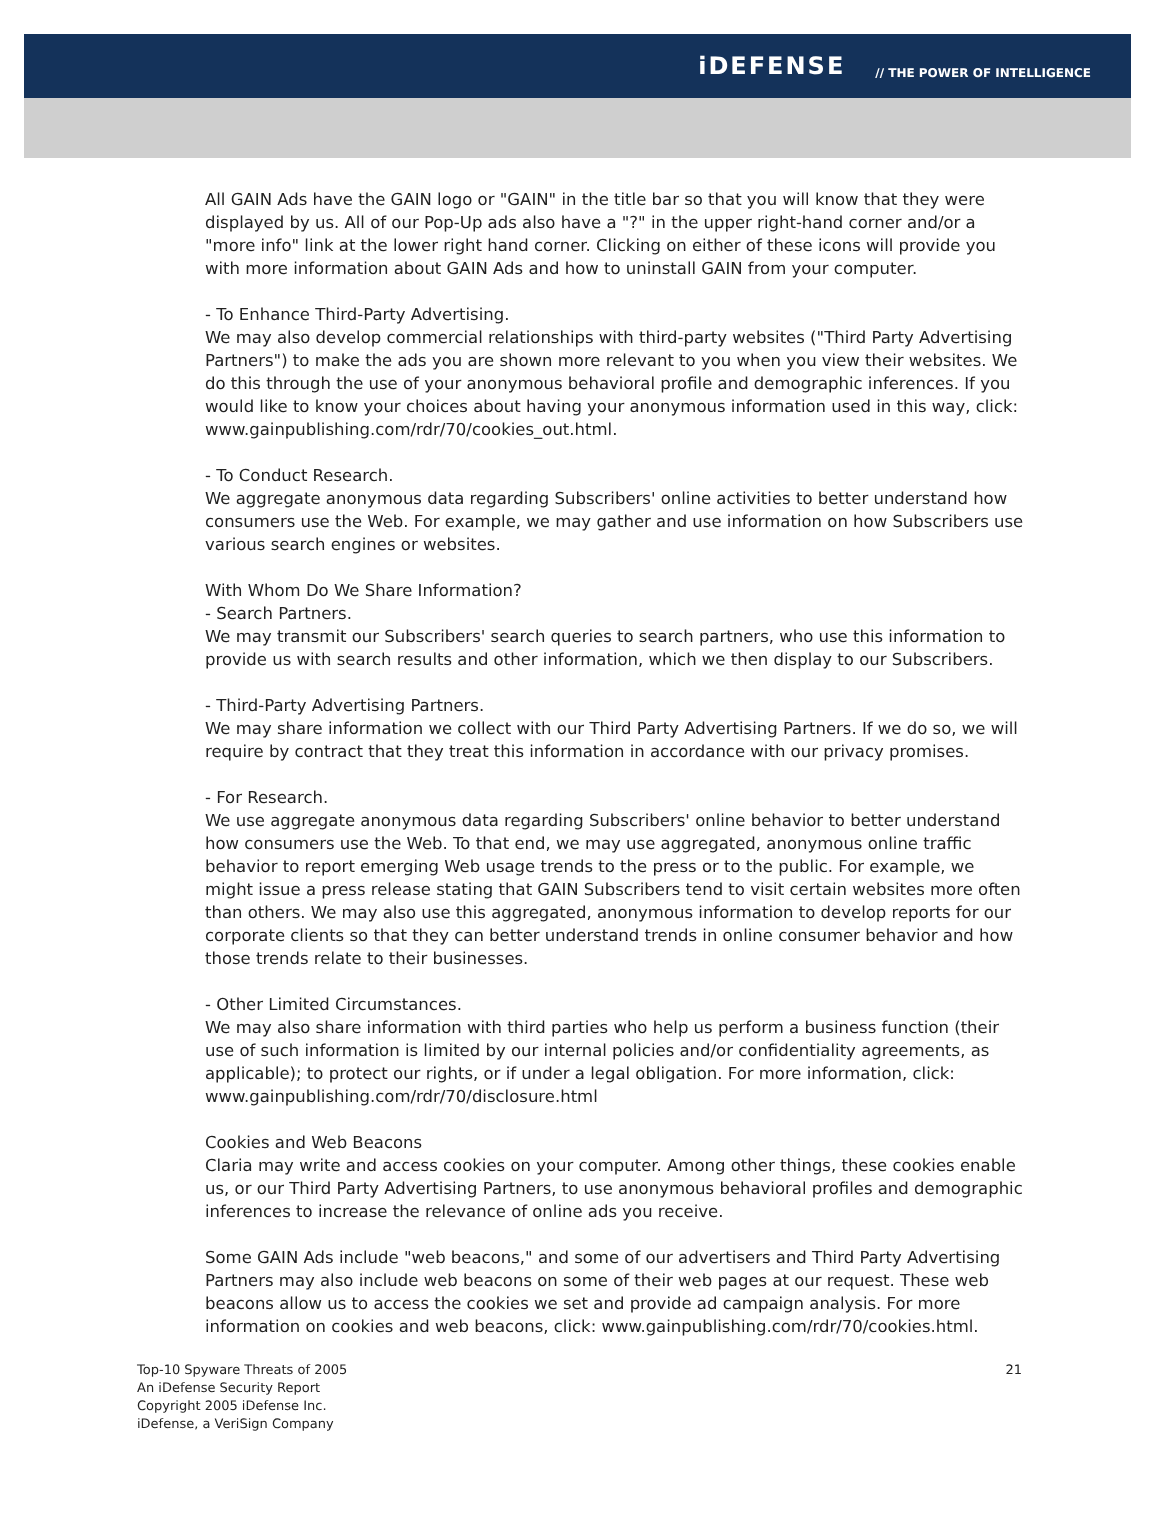iDEFENSE // THE POWER OF INTELLIGENCE
All GAIN Ads have the GAIN logo or "GAIN" in the title bar so that you will know that they were displayed by us. All of our Pop-Up ads also have a "?" in the upper right-hand corner and/or a "more info" link at the lower right hand corner. Clicking on either of these icons will provide you with more information about GAIN Ads and how to uninstall GAIN from your computer.
- To Enhance Third-Party Advertising.
We may also develop commercial relationships with third-party websites ("Third Party Advertising Partners") to make the ads you are shown more relevant to you when you view their websites. We do this through the use of your anonymous behavioral profile and demographic inferences. If you would like to know your choices about having your anonymous information used in this way, click: www.gainpublishing.com/rdr/70/cookies_out.html.
- To Conduct Research.
We aggregate anonymous data regarding Subscribers' online activities to better understand how consumers use the Web. For example, we may gather and use information on how Subscribers use various search engines or websites.
With Whom Do We Share Information?
- Search Partners.
We may transmit our Subscribers' search queries to search partners, who use this information to provide us with search results and other information, which we then display to our Subscribers.
- Third-Party Advertising Partners.
We may share information we collect with our Third Party Advertising Partners. If we do so, we will require by contract that they treat this information in accordance with our privacy promises.
- For Research.
We use aggregate anonymous data regarding Subscribers' online behavior to better understand how consumers use the Web. To that end, we may use aggregated, anonymous online traffic behavior to report emerging Web usage trends to the press or to the public. For example, we might issue a press release stating that GAIN Subscribers tend to visit certain websites more often than others. We may also use this aggregated, anonymous information to develop reports for our corporate clients so that they can better understand trends in online consumer behavior and how those trends relate to their businesses.
- Other Limited Circumstances.
We may also share information with third parties who help us perform a business function (their use of such information is limited by our internal policies and/or confidentiality agreements, as applicable); to protect our rights, or if under a legal obligation. For more information, click: www.gainpublishing.com/rdr/70/disclosure.html
Cookies and Web Beacons
Claria may write and access cookies on your computer. Among other things, these cookies enable us, or our Third Party Advertising Partners, to use anonymous behavioral profiles and demographic inferences to increase the relevance of online ads you receive.
Some GAIN Ads include "web beacons," and some of our advertisers and Third Party Advertising Partners may also include web beacons on some of their web pages at our request. These web beacons allow us to access the cookies we set and provide ad campaign analysis. For more information on cookies and web beacons, click: www.gainpublishing.com/rdr/70/cookies.html.
Top-10 Spyware Threats of 2005
An iDefense Security Report
Copyright 2005 iDefense Inc.
iDefense, a VeriSign Company
21